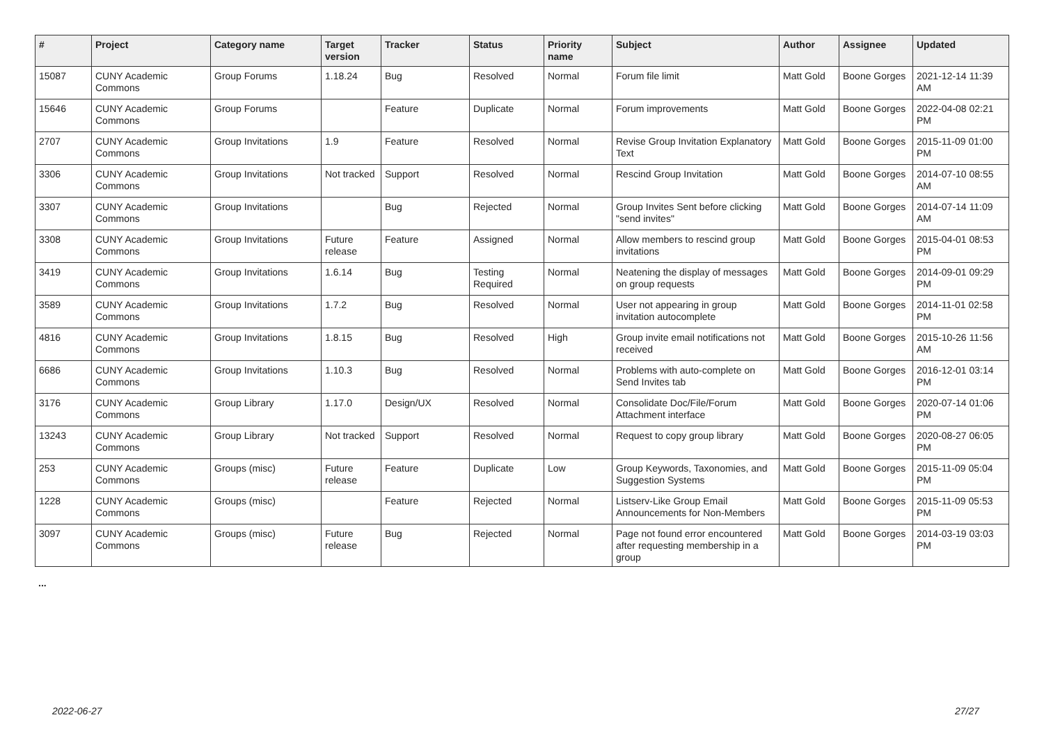| # | Project | Category name | Target version | Tracker | Status | Priority name | Subject | Author | Assignee | Updated |
| --- | --- | --- | --- | --- | --- | --- | --- | --- | --- | --- |
| 15087 | CUNY Academic Commons | Group Forums | 1.18.24 | Bug | Resolved | Normal | Forum file limit | Matt Gold | Boone Gorges | 2021-12-14 11:39 AM |
| 15646 | CUNY Academic Commons | Group Forums | | Feature | Duplicate | Normal | Forum improvements | Matt Gold | Boone Gorges | 2022-04-08 02:21 PM |
| 2707 | CUNY Academic Commons | Group Invitations | 1.9 | Feature | Resolved | Normal | Revise Group Invitation Explanatory Text | Matt Gold | Boone Gorges | 2015-11-09 01:00 PM |
| 3306 | CUNY Academic Commons | Group Invitations | Not tracked | Support | Resolved | Normal | Rescind Group Invitation | Matt Gold | Boone Gorges | 2014-07-10 08:55 AM |
| 3307 | CUNY Academic Commons | Group Invitations | | Bug | Rejected | Normal | Group Invites Sent before clicking "send invites" | Matt Gold | Boone Gorges | 2014-07-14 11:09 AM |
| 3308 | CUNY Academic Commons | Group Invitations | Future release | Feature | Assigned | Normal | Allow members to rescind group invitations | Matt Gold | Boone Gorges | 2015-04-01 08:53 PM |
| 3419 | CUNY Academic Commons | Group Invitations | 1.6.14 | Bug | Testing Required | Normal | Neatening the display of messages on group requests | Matt Gold | Boone Gorges | 2014-09-01 09:29 PM |
| 3589 | CUNY Academic Commons | Group Invitations | 1.7.2 | Bug | Resolved | Normal | User not appearing in group invitation autocomplete | Matt Gold | Boone Gorges | 2014-11-01 02:58 PM |
| 4816 | CUNY Academic Commons | Group Invitations | 1.8.15 | Bug | Resolved | High | Group invite email notifications not received | Matt Gold | Boone Gorges | 2015-10-26 11:56 AM |
| 6686 | CUNY Academic Commons | Group Invitations | 1.10.3 | Bug | Resolved | Normal | Problems with auto-complete on Send Invites tab | Matt Gold | Boone Gorges | 2016-12-01 03:14 PM |
| 3176 | CUNY Academic Commons | Group Library | 1.17.0 | Design/UX | Resolved | Normal | Consolidate Doc/File/Forum Attachment interface | Matt Gold | Boone Gorges | 2020-07-14 01:06 PM |
| 13243 | CUNY Academic Commons | Group Library | Not tracked | Support | Resolved | Normal | Request to copy group library | Matt Gold | Boone Gorges | 2020-08-27 06:05 PM |
| 253 | CUNY Academic Commons | Groups (misc) | Future release | Feature | Duplicate | Low | Group Keywords, Taxonomies, and Suggestion Systems | Matt Gold | Boone Gorges | 2015-11-09 05:04 PM |
| 1228 | CUNY Academic Commons | Groups (misc) | | Feature | Rejected | Normal | Listserv-Like Group Email Announcements for Non-Members | Matt Gold | Boone Gorges | 2015-11-09 05:53 PM |
| 3097 | CUNY Academic Commons | Groups (misc) | Future release | Bug | Rejected | Normal | Page not found error encountered after requesting membership in a group | Matt Gold | Boone Gorges | 2014-03-19 03:03 PM |
...
2022-06-27 27/27